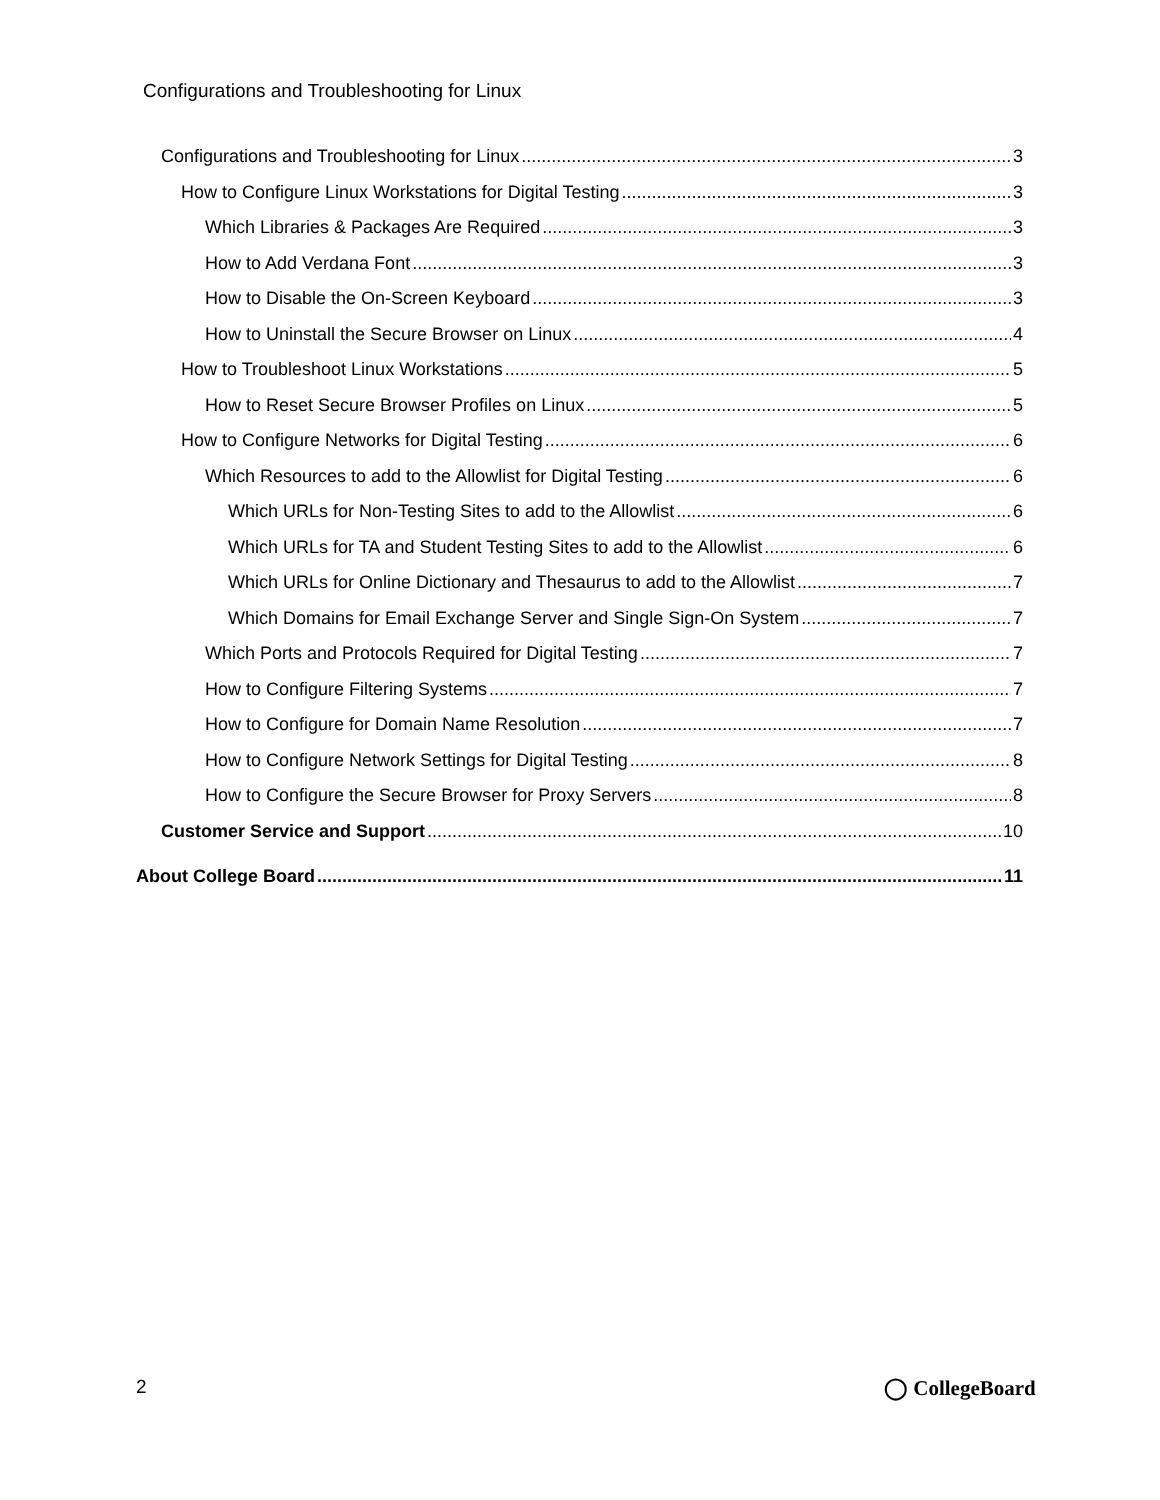Configurations and Troubleshooting for Linux
Configurations and Troubleshooting for Linux 3
How to Configure Linux Workstations for Digital Testing 3
Which Libraries & Packages Are Required 3
How to Add Verdana Font 3
How to Disable the On-Screen Keyboard 3
How to Uninstall the Secure Browser on Linux 4
How to Troubleshoot Linux Workstations 5
How to Reset Secure Browser Profiles on Linux 5
How to Configure Networks for Digital Testing 6
Which Resources to add to the Allowlist for Digital Testing 6
Which URLs for Non-Testing Sites to add to the Allowlist 6
Which URLs for TA and Student Testing Sites to add to the Allowlist 6
Which URLs for Online Dictionary and Thesaurus to add to the Allowlist 7
Which Domains for Email Exchange Server and Single Sign-On System 7
Which Ports and Protocols Required for Digital Testing 7
How to Configure Filtering Systems 7
How to Configure for Domain Name Resolution 7
How to Configure Network Settings for Digital Testing 8
How to Configure the Secure Browser for Proxy Servers 8
Customer Service and Support 10
About College Board 11
2 ◯ CollegeBoard